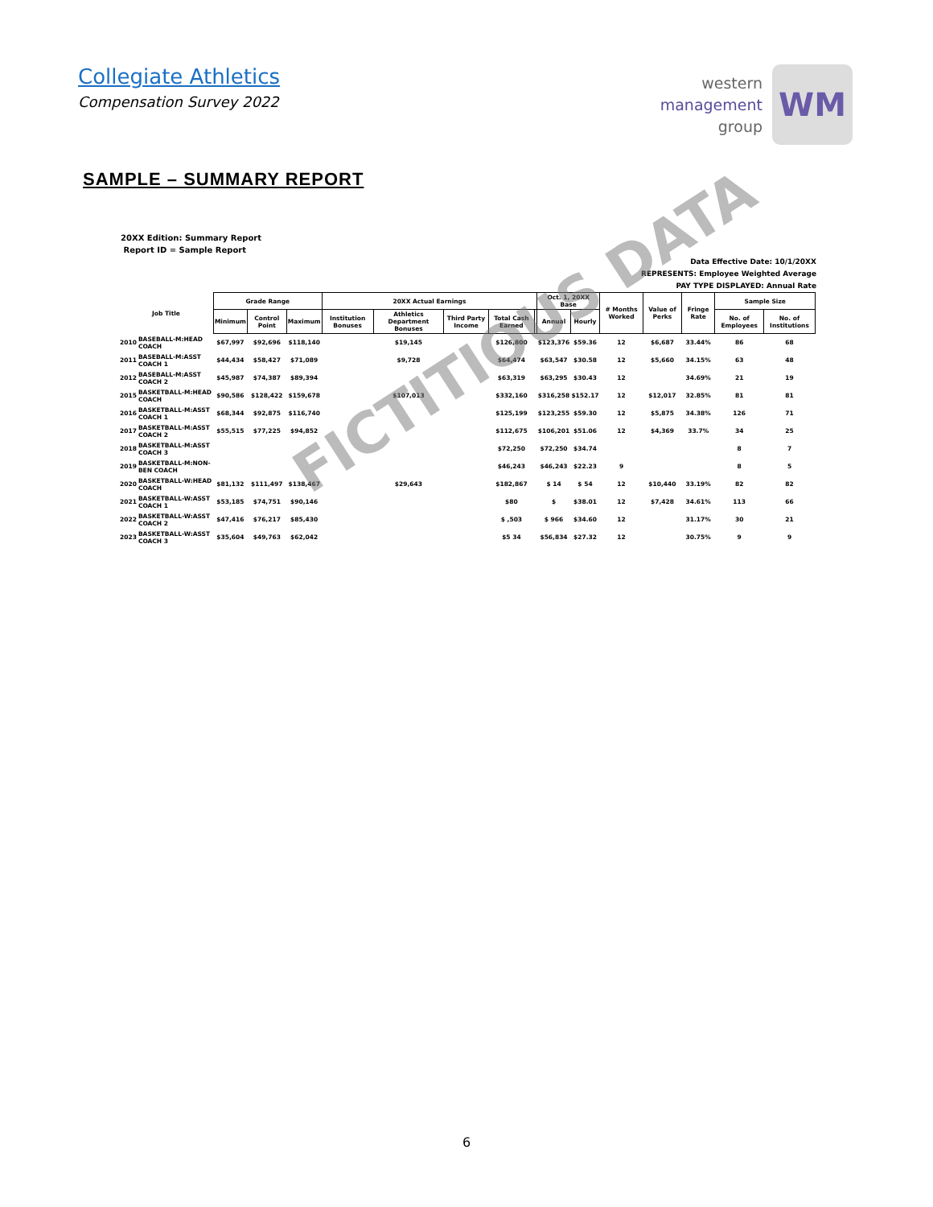Collegiate Athletics
Compensation Survey 2022
western
management
group
WM
SAMPLE – SUMMARY REPORT
20XX Edition: Summary Report
Report ID = Sample Report
Data Effective Date: 10/1/20XX
REPRESENTS: Employee Weighted Average
PAY TYPE DISPLAYED: Annual Rate
| Job Title | | Grade Range | | | 20XX Actual Earnings | | | | | Oct. 1, 20XX Base | | # Months Worked | Value of Perks | Fringe Rate | Sample Size | |
| --- | --- | --- | --- | --- | --- | --- | --- | --- | --- | --- | --- | --- | --- | --- | --- | --- |
| | | Minimum | Control Point | Maximum | Institution Bonuses | Athletics Department Bonuses | Third Party Income | Total Cash Earned | | Annual | Hourly | | | | No. of Employees | No. of Institutions |
| 2010 | BASEBALL-M:HEAD COACH | $67,997 | $92,696 | $118,140 | | $19,145 | | $126,800 | | $123,376 | $59.36 | 12 | $6,687 | 33.44% | 86 | 68 |
| 2011 | BASEBALL-M:ASST COACH 1 | $44,434 | $58,427 | $71,089 | | $9,728 | | $64,474 | | $63,547 | $30.58 | 12 | $5,660 | 34.15% | 63 | 48 |
| 2012 | BASEBALL-M:ASST COACH 2 | $45,987 | $74,387 | $89,394 | | | | $63,319 | | $63,295 | $30.43 | 12 | | 34.69% | 21 | 19 |
| 2015 | BASKETBALL-M:HEAD COACH | $90,586 | $128,422 | $159,678 | | $107,013 | | $332,160 | | $316,258 | $152.17 | 12 | $12,017 | 32.85% | 81 | 81 |
| 2016 | BASKETBALL-M:ASST COACH 1 | $68,344 | $92,875 | $116,740 | | | | $125,199 | | $123,255 | $59.30 | 12 | $5,875 | 34.38% | 126 | 71 |
| 2017 | BASKETBALL-M:ASST COACH 2 | $55,515 | $77,225 | $94,852 | | | | $112,675 | | $106,201 | $51.06 | 12 | $4,369 | 33.7% | 34 | 25 |
| 2018 | BASKETBALL-M:ASST COACH 3 | | | | | | | $72,250 | | $72,250 | $34.74 | | | | 8 | 7 |
| 2019 | BASKETBALL-M:NON-BEN COACH | | | | | | | $46,243 | | $46,243 | $22.23 | 9 | | | 8 | 5 |
| 2020 | BASKETBALL-W:HEAD COACH | $81,132 | $111,497 | $138,467 | | $29,643 | | $182,867 | | $ 14 | $ 54 | 12 | $10,440 | 33.19% | 82 | 82 |
| 2021 | BASKETBALL-W:ASST COACH 1 | $53,185 | $74,751 | $90,146 | | | | $80 | | $ | $38.01 | 12 | $7,428 | 34.61% | 113 | 66 |
| 2022 | BASKETBALL-W:ASST COACH 2 | $47,416 | $76,217 | $85,430 | | | | $ ,503 | | $ 966 | $34.60 | 12 | | 31.17% | 30 | 21 |
| 2023 | BASKETBALL-W:ASST COACH 3 | $35,604 | $49,763 | $62,042 | | | | $5 34 | | $56,834 | $27.32 | 12 | | 30.75% | 9 | 9 |
FICTITIOUS DATA
6